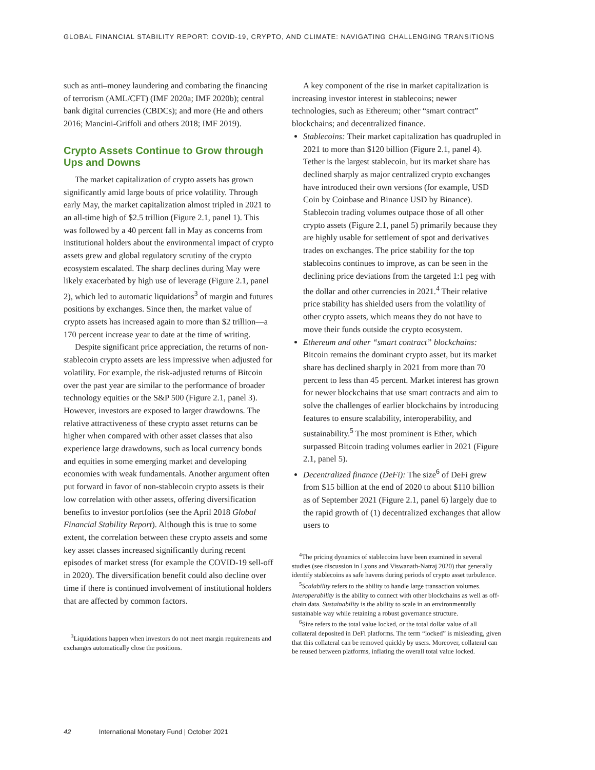GLOBAL FINANCIAL STABILITY REPORT: COVID-19, CRYPTO, AND CLIMATE: NAVIGATING CHALLENGING TRANSITIONS
such as anti–money laundering and combating the financing of terrorism (AML/CFT) (IMF 2020a; IMF 2020b); central bank digital currencies (CBDCs); and more (He and others 2016; Mancini-Griffoli and others 2018; IMF 2019).
Crypto Assets Continue to Grow through Ups and Downs
The market capitalization of crypto assets has grown significantly amid large bouts of price volatility. Through early May, the market capitalization almost tripled in 2021 to an all-time high of $2.5 trillion (Figure 2.1, panel 1). This was followed by a 40 percent fall in May as concerns from institutional holders about the environmental impact of crypto assets grew and global regulatory scrutiny of the crypto ecosystem escalated. The sharp declines during May were likely exacerbated by high use of leverage (Figure 2.1, panel 2), which led to automatic liquidations<sup>3</sup> of margin and futures positions by exchanges. Since then, the market value of crypto assets has increased again to more than $2 trillion—a 170 percent increase year to date at the time of writing.
Despite significant price appreciation, the returns of non-stablecoin crypto assets are less impressive when adjusted for volatility. For example, the risk-adjusted returns of Bitcoin over the past year are similar to the performance of broader technology equities or the S&P 500 (Figure 2.1, panel 3). However, investors are exposed to larger drawdowns. The relative attractiveness of these crypto asset returns can be higher when compared with other asset classes that also experience large drawdowns, such as local currency bonds and equities in some emerging market and developing economies with weak fundamentals. Another argument often put forward in favor of non-stablecoin crypto assets is their low correlation with other assets, offering diversification benefits to investor portfolios (see the April 2018 Global Financial Stability Report). Although this is true to some extent, the correlation between these crypto assets and some key asset classes increased significantly during recent episodes of market stress (for example the COVID-19 sell-off in 2020). The diversification benefit could also decline over time if there is continued involvement of institutional holders that are affected by common factors.
<sup>3</sup> Liquidations happen when investors do not meet margin requirements and exchanges automatically close the positions.
A key component of the rise in market capitalization is increasing investor interest in stablecoins; newer technologies, such as Ethereum; other “smart contract” blockchains; and decentralized finance.
Stablecoins: Their market capitalization has quadrupled in 2021 to more than $120 billion (Figure 2.1, panel 4). Tether is the largest stablecoin, but its market share has declined sharply as major centralized crypto exchanges have introduced their own versions (for example, USD Coin by Coinbase and Binance USD by Binance). Stablecoin trading volumes outpace those of all other crypto assets (Figure 2.1, panel 5) primarily because they are highly usable for settlement of spot and derivatives trades on exchanges. The price stability for the top stablecoins continues to improve, as can be seen in the declining price deviations from the targeted 1:1 peg with the dollar and other currencies in 2021.<sup>4</sup> Their relative price stability has shielded users from the volatility of other crypto assets, which means they do not have to move their funds outside the crypto ecosystem.
Ethereum and other “smart contract” blockchains: Bitcoin remains the dominant crypto asset, but its market share has declined sharply in 2021 from more than 70 percent to less than 45 percent. Market interest has grown for newer blockchains that use smart contracts and aim to solve the challenges of earlier blockchains by introducing features to ensure scalability, interoperability, and sustainability.<sup>5</sup> The most prominent is Ether, which surpassed Bitcoin trading volumes earlier in 2021 (Figure 2.1, panel 5).
Decentralized finance (DeFi): The size<sup>6</sup> of DeFi grew from $15 billion at the end of 2020 to about $110 billion as of September 2021 (Figure 2.1, panel 6) largely due to the rapid growth of (1) decentralized exchanges that allow users to
<sup>4</sup> The pricing dynamics of stablecoins have been examined in several studies (see discussion in Lyons and Viswanath-Natraj 2020) that generally identify stablecoins as safe havens during periods of crypto asset turbulence.
<sup>5</sup> Scalability refers to the ability to handle large transaction volumes. Interoperability is the ability to connect with other blockchains as well as off-chain data. Sustainability is the ability to scale in an environmentally sustainable way while retaining a robust governance structure.
<sup>6</sup> Size refers to the total value locked, or the total dollar value of all collateral deposited in DeFi platforms. The term “locked” is misleading, given that this collateral can be removed quickly by users. Moreover, collateral can be reused between platforms, inflating the overall total value locked.
42 International Monetary Fund | October 2021